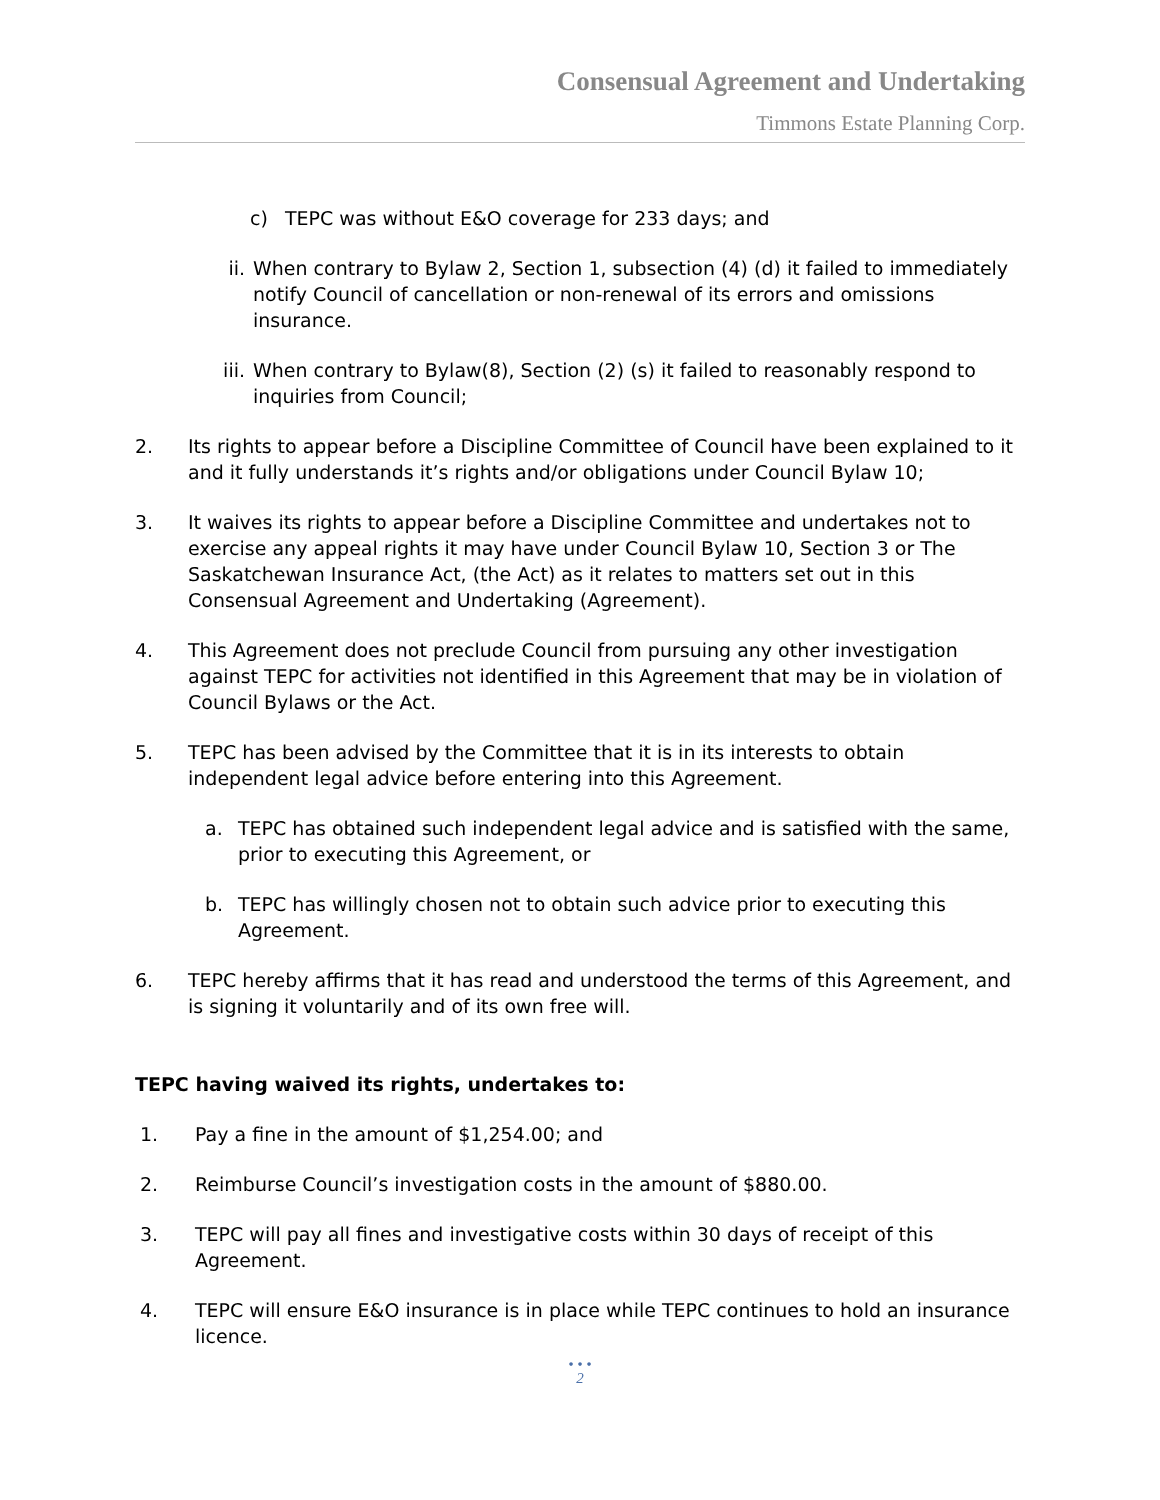Consensual Agreement and Undertaking
Timmons Estate Planning Corp.
c) TEPC was without E&O coverage for 233 days; and
ii. When contrary to Bylaw 2, Section 1, subsection (4) (d) it failed to immediately notify Council of cancellation or non-renewal of its errors and omissions insurance.
iii. When contrary to Bylaw(8), Section (2) (s) it failed to reasonably respond to inquiries from Council;
2. Its rights to appear before a Discipline Committee of Council have been explained to it and it fully understands it’s rights and/or obligations under Council Bylaw 10;
3. It waives its rights to appear before a Discipline Committee and undertakes not to exercise any appeal rights it may have under Council Bylaw 10, Section 3 or The Saskatchewan Insurance Act, (the Act) as it relates to matters set out in this Consensual Agreement and Undertaking (Agreement).
4. This Agreement does not preclude Council from pursuing any other investigation against TEPC for activities not identified in this Agreement that may be in violation of Council Bylaws or the Act.
5. TEPC has been advised by the Committee that it is in its interests to obtain independent legal advice before entering into this Agreement.
a. TEPC has obtained such independent legal advice and is satisfied with the same, prior to executing this Agreement, or
b. TEPC has willingly chosen not to obtain such advice prior to executing this Agreement.
6. TEPC hereby affirms that it has read and understood the terms of this Agreement, and is signing it voluntarily and of its own free will.
TEPC having waived its rights, undertakes to:
1. Pay a fine in the amount of $1,254.00; and
2. Reimburse Council’s investigation costs in the amount of $880.00.
3. TEPC will pay all fines and investigative costs within 30 days of receipt of this Agreement.
4. TEPC will ensure E&O insurance is in place while TEPC continues to hold an insurance licence.
• • •
2